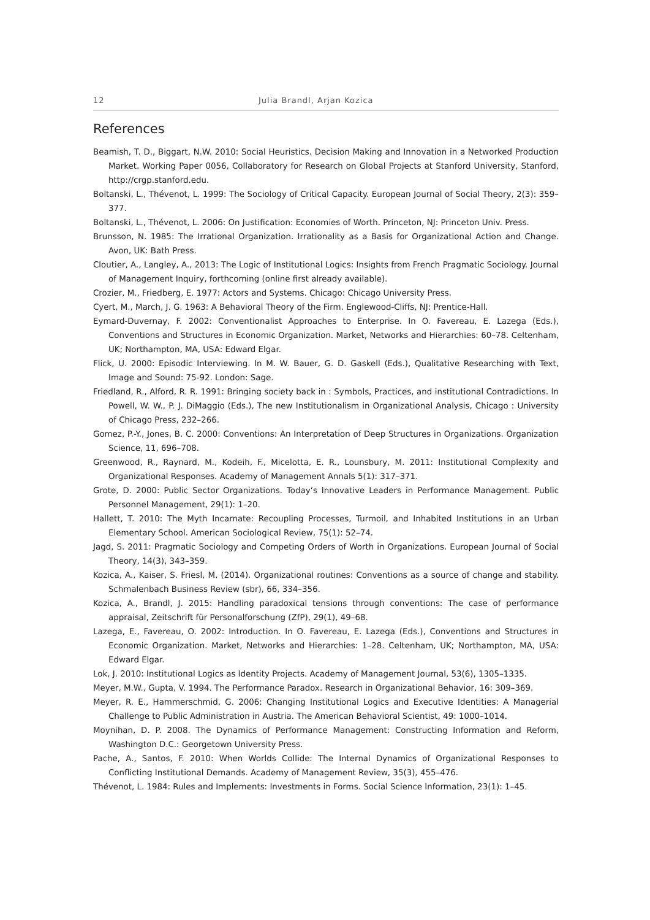12 Julia Brandl, Arjan Kozica
References
Beamish, T. D., Biggart, N.W. 2010: Social Heuristics. Decision Making and Innovation in a Networked Production Market. Working Paper 0056, Collaboratory for Research on Global Projects at Stanford University, Stanford, http://crgp.stanford.edu.
Boltanski, L., Thévenot, L. 1999: The Sociology of Critical Capacity. European Journal of Social Theory, 2(3): 359–377.
Boltanski, L., Thévenot, L. 2006: On Justification: Economies of Worth. Princeton, NJ: Princeton Univ. Press.
Brunsson, N. 1985: The Irrational Organization. Irrationality as a Basis for Organizational Action and Change. Avon, UK: Bath Press.
Cloutier, A., Langley, A., 2013: The Logic of Institutional Logics: Insights from French Pragmatic Sociology. Journal of Management Inquiry, forthcoming (online first already available).
Crozier, M., Friedberg, E. 1977: Actors and Systems. Chicago: Chicago University Press.
Cyert, M., March, J. G. 1963: A Behavioral Theory of the Firm. Englewood-Cliffs, NJ: Prentice-Hall.
Eymard-Duvernay, F. 2002: Conventionalist Approaches to Enterprise. In O. Favereau, E. Lazega (Eds.), Conventions and Structures in Economic Organization. Market, Networks and Hierarchies: 60–78. Celtenham, UK; Northampton, MA, USA: Edward Elgar.
Flick, U. 2000: Episodic Interviewing. In M. W. Bauer, G. D. Gaskell (Eds.), Qualitative Researching with Text, Image and Sound: 75-92. London: Sage.
Friedland, R., Alford, R. R. 1991: Bringing society back in : Symbols, Practices, and institutional Contradictions. In Powell, W. W., P. J. DiMaggio (Eds.), The new Institutionalism in Organizational Analysis, Chicago : University of Chicago Press, 232–266.
Gomez, P.-Y., Jones, B. C. 2000: Conventions: An Interpretation of Deep Structures in Organizations. Organization Science, 11, 696–708.
Greenwood, R., Raynard, M., Kodeih, F., Micelotta, E. R., Lounsbury, M. 2011: Institutional Complexity and Organizational Responses. Academy of Management Annals 5(1): 317–371.
Grote, D. 2000: Public Sector Organizations. Today’s Innovative Leaders in Performance Management. Public Personnel Management, 29(1): 1–20.
Hallett, T. 2010: The Myth Incarnate: Recoupling Processes, Turmoil, and Inhabited Institutions in an Urban Elementary School. American Sociological Review, 75(1): 52–74.
Jagd, S. 2011: Pragmatic Sociology and Competing Orders of Worth in Organizations. European Journal of Social Theory, 14(3), 343–359.
Kozica, A., Kaiser, S. Friesl, M. (2014). Organizational routines: Conventions as a source of change and stability. Schmalenbach Business Review (sbr), 66, 334–356.
Kozica, A., Brandl, J. 2015: Handling paradoxical tensions through conventions: The case of performance appraisal, Zeitschrift für Personalforschung (ZfP), 29(1), 49–68.
Lazega, E., Favereau, O. 2002: Introduction. In O. Favereau, E. Lazega (Eds.), Conventions and Structures in Economic Organization. Market, Networks and Hierarchies: 1–28. Celtenham, UK; Northampton, MA, USA: Edward Elgar.
Lok, J. 2010: Institutional Logics as Identity Projects. Academy of Management Journal, 53(6), 1305–1335.
Meyer, M.W., Gupta, V. 1994. The Performance Paradox. Research in Organizational Behavior, 16: 309–369.
Meyer, R. E., Hammerschmid, G. 2006: Changing Institutional Logics and Executive Identities: A Managerial Challenge to Public Administration in Austria. The American Behavioral Scientist, 49: 1000–1014.
Moynihan, D. P. 2008. The Dynamics of Performance Management: Constructing Information and Reform, Washington D.C.: Georgetown University Press.
Pache, A., Santos, F. 2010: When Worlds Collide: The Internal Dynamics of Organizational Responses to Conflicting Institutional Demands. Academy of Management Review, 35(3), 455–476.
Thévenot, L. 1984: Rules and Implements: Investments in Forms. Social Science Information, 23(1): 1–45.